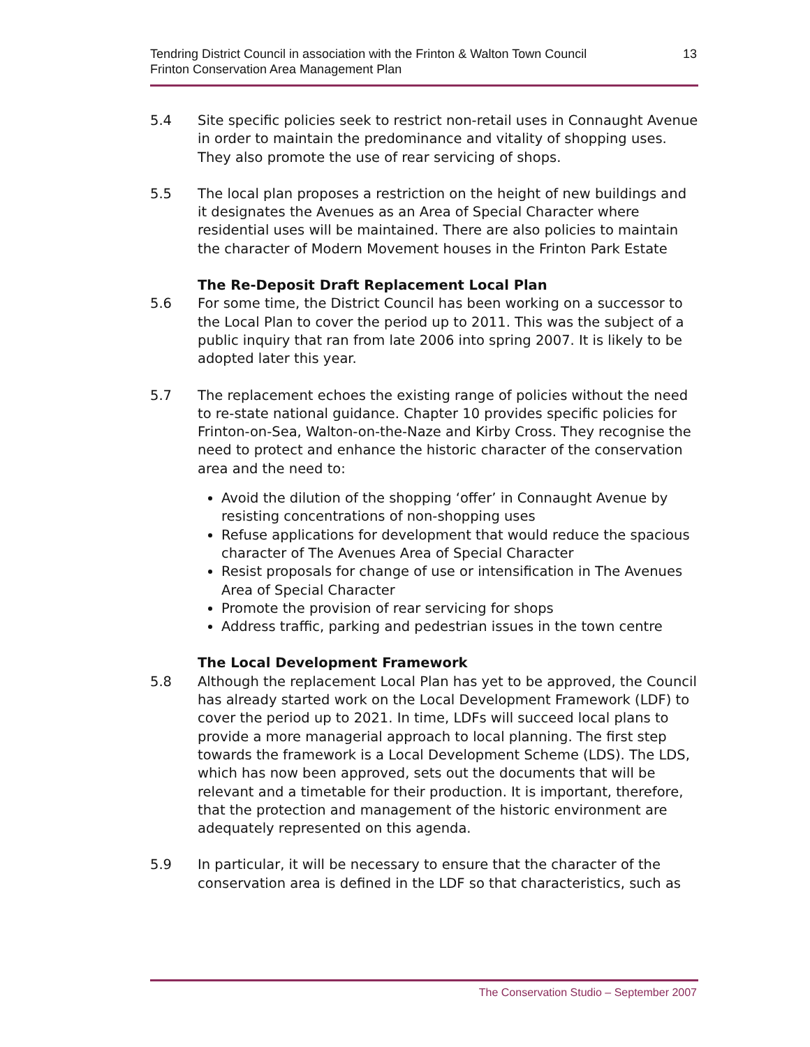Tendring District Council in association with the Frinton & Walton Town Council
Frinton Conservation Area Management Plan
13
5.4 Site specific policies seek to restrict non-retail uses in Connaught Avenue in order to maintain the predominance and vitality of shopping uses. They also promote the use of rear servicing of shops.
5.5 The local plan proposes a restriction on the height of new buildings and it designates the Avenues as an Area of Special Character where residential uses will be maintained. There are also policies to maintain the character of Modern Movement houses in the Frinton Park Estate
The Re-Deposit Draft Replacement Local Plan
5.6 For some time, the District Council has been working on a successor to the Local Plan to cover the period up to 2011. This was the subject of a public inquiry that ran from late 2006 into spring 2007. It is likely to be adopted later this year.
5.7 The replacement echoes the existing range of policies without the need to re-state national guidance. Chapter 10 provides specific policies for Frinton-on-Sea, Walton-on-the-Naze and Kirby Cross. They recognise the need to protect and enhance the historic character of the conservation area and the need to:
Avoid the dilution of the shopping ‘offer’ in Connaught Avenue by resisting concentrations of non-shopping uses
Refuse applications for development that would reduce the spacious character of The Avenues Area of Special Character
Resist proposals for change of use or intensification in The Avenues Area of Special Character
Promote the provision of rear servicing for shops
Address traffic, parking and pedestrian issues in the town centre
The Local Development Framework
5.8 Although the replacement Local Plan has yet to be approved, the Council has already started work on the Local Development Framework (LDF) to cover the period up to 2021. In time, LDFs will succeed local plans to provide a more managerial approach to local planning. The first step towards the framework is a Local Development Scheme (LDS). The LDS, which has now been approved, sets out the documents that will be relevant and a timetable for their production. It is important, therefore, that the protection and management of the historic environment are adequately represented on this agenda.
5.9 In particular, it will be necessary to ensure that the character of the conservation area is defined in the LDF so that characteristics, such as
The Conservation Studio – September 2007